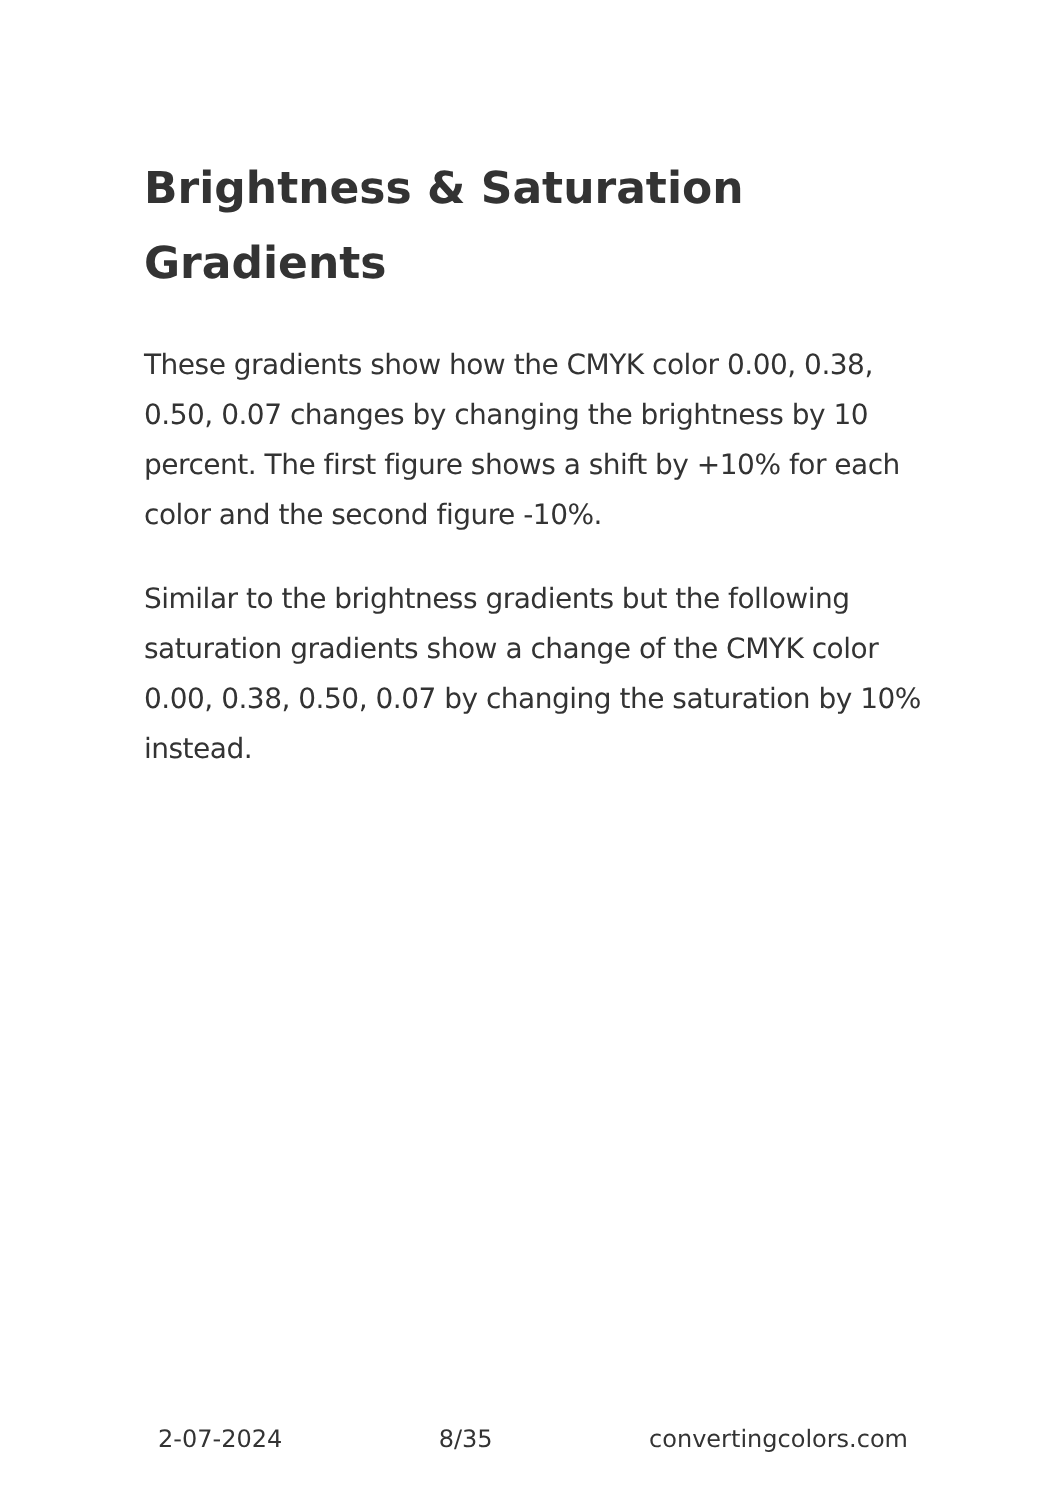Brightness & Saturation Gradients
These gradients show how the CMYK color 0.00, 0.38, 0.50, 0.07 changes by changing the brightness by 10 percent. The first figure shows a shift by +10% for each color and the second figure -10%.
Similar to the brightness gradients but the following saturation gradients show a change of the CMYK color 0.00, 0.38, 0.50, 0.07 by changing the saturation by 10% instead.
2-07-2024 8/35 convertingcolors.com